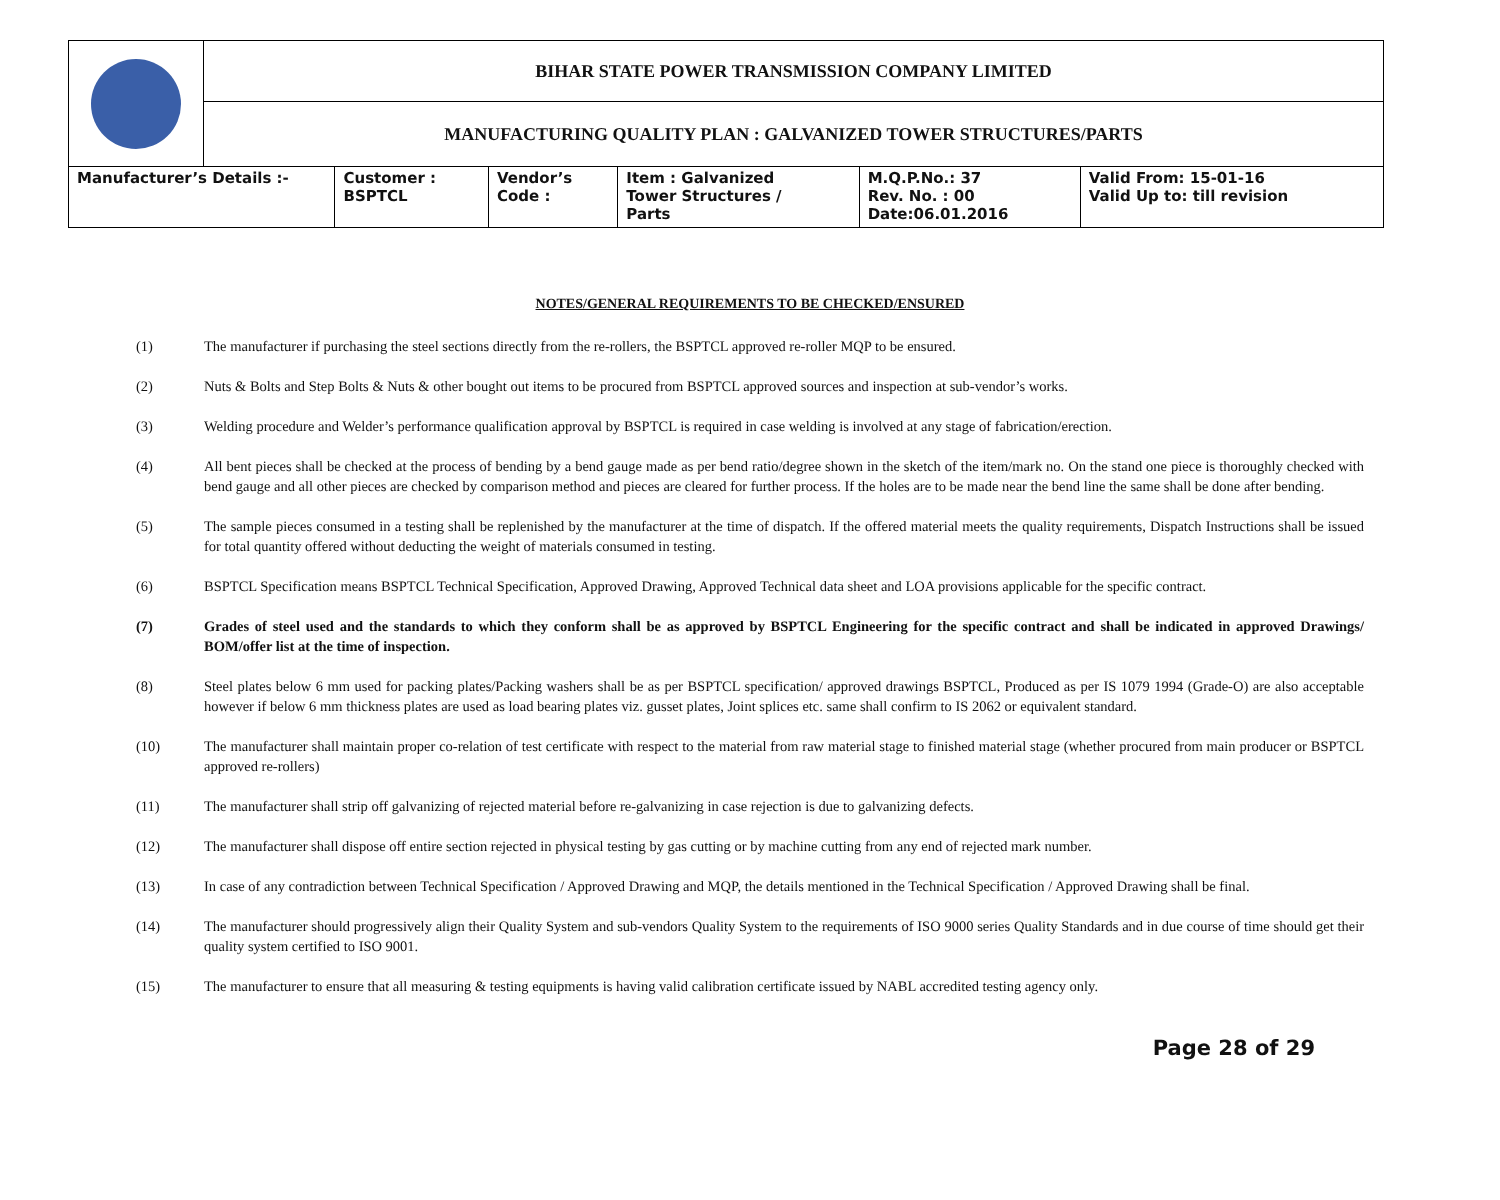| | BIHAR STATE POWER TRANSMISSION COMPANY LIMITED | | | | | |
| | MANUFACTURING QUALITY PLAN : GALVANIZED TOWER STRUCTURES/PARTS | | | | | |
| Manufacturer’s Details :- | | Customer : BSPTCL | Vendor’s Code : | Item : Galvanized Tower Structures / Parts | M.Q.P.No.: 37 Rev. No. : 00 Date:06.01.2016 | Valid From: 15-01-16 Valid Up to: till revision |
NOTES/GENERAL REQUIREMENTS TO BE CHECKED/ENSURED
(1) The manufacturer if purchasing the steel sections directly from the re-rollers, the BSPTCL approved re-roller MQP to be ensured.
(2) Nuts & Bolts and Step Bolts & Nuts & other bought out items to be procured from BSPTCL approved sources and inspection at sub-vendor’s works.
(3) Welding procedure and Welder’s performance qualification approval by BSPTCL is required in case welding is involved at any stage of fabrication/erection.
(4) All bent pieces shall be checked at the process of bending by a bend gauge made as per bend ratio/degree shown in the sketch of the item/mark no. On the stand one piece is thoroughly checked with bend gauge and all other pieces are checked by comparison method and pieces are cleared for further process. If the holes are to be made near the bend line the same shall be done after bending.
(5) The sample pieces consumed in a testing shall be replenished by the manufacturer at the time of dispatch. If the offered material meets the quality requirements, Dispatch Instructions shall be issued for total quantity offered without deducting the weight of materials consumed in testing.
(6) BSPTCL Specification means BSPTCL Technical Specification, Approved Drawing, Approved Technical data sheet and LOA provisions applicable for the specific contract.
(7) Grades of steel used and the standards to which they conform shall be as approved by BSPTCL Engineering for the specific contract and shall be indicated in approved Drawings/ BOM/offer list at the time of inspection.
(8) Steel plates below 6 mm used for packing plates/Packing washers shall be as per BSPTCL specification/ approved drawings BSPTCL, Produced as per IS 1079 1994 (Grade-O) are also acceptable however if below 6 mm thickness plates are used as load bearing plates viz. gusset plates, Joint splices etc. same shall confirm to IS 2062 or equivalent standard.
(10) The manufacturer shall maintain proper co-relation of test certificate with respect to the material from raw material stage to finished material stage (whether procured from main producer or BSPTCL approved re-rollers)
(11) The manufacturer shall strip off galvanizing of rejected material before re-galvanizing in case rejection is due to galvanizing defects.
(12) The manufacturer shall dispose off entire section rejected in physical testing by gas cutting or by machine cutting from any end of rejected mark number.
(13) In case of any contradiction between Technical Specification / Approved Drawing and MQP, the details mentioned in the Technical Specification / Approved Drawing shall be final.
(14) The manufacturer should progressively align their Quality System and sub-vendors Quality System to the requirements of ISO 9000 series Quality Standards and in due course of time should get their quality system certified to ISO 9001.
(15) The manufacturer to ensure that all measuring & testing equipments is having valid calibration certificate issued by NABL accredited testing agency only.
Page 28 of 29